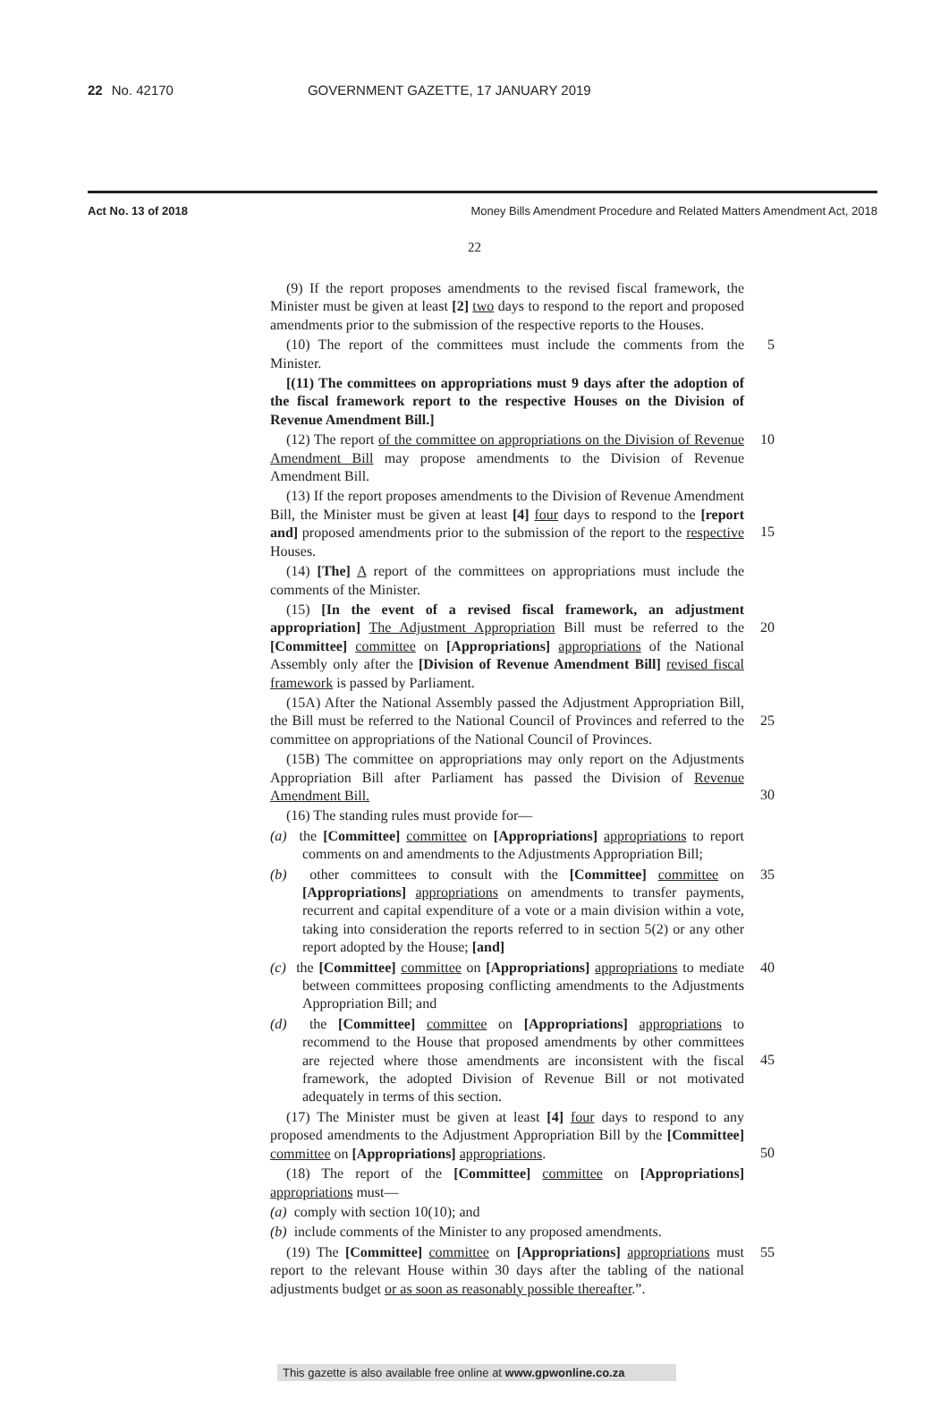22 No. 42170 GOVERNMENT GAZETTE, 17 JANUARY 2019
Act No. 13 of 2018 Money Bills Amendment Procedure and Related Matters Amendment Act, 2018
22
(9) If the report proposes amendments to the revised fiscal framework, the Minister must be given at least [2] two days to respond to the report and proposed amendments prior to the submission of the respective reports to the Houses.
(10) The report of the committees must include the comments from the Minister. 5
[(11) The committees on appropriations must 9 days after the adoption of the fiscal framework report to the respective Houses on the Division of Revenue Amendment Bill.]
(12) The report of the committee on appropriations on the Division of Revenue Amendment Bill may propose amendments to the Division of Revenue Amendment Bill. 10
(13) If the report proposes amendments to the Division of Revenue Amendment Bill, the Minister must be given at least [4] four days to respond to the [report and] proposed amendments prior to the submission of the report to the respective Houses.
15
(14) [The] A report of the committees on appropriations must include the comments of the Minister.
(15) [In the event of a revised fiscal framework, an adjustment appropriation] The Adjustment Appropriation Bill must be referred to the [Committee] committee on [Appropriations] appropriations of the National Assembly only after the [Division of Revenue Amendment Bill] revised fiscal framework is passed by Parliament.
20
(15A) After the National Assembly passed the Adjustment Appropriation Bill, the Bill must be referred to the National Council of Provinces and referred to the committee on appropriations of the National Council of Provinces.
25
(15B) The committee on appropriations may only report on the Adjustments Appropriation Bill after Parliament has passed the Division of Revenue Amendment Bill.
30
(16) The standing rules must provide for—
(a) the [Committee] committee on [Appropriations] appropriations to report comments on and amendments to the Adjustments Appropriation Bill;
(b) other committees to consult with the [Committee] committee on [Appropriations] appropriations on amendments to transfer payments, recurrent and capital expenditure of a vote or a main division within a vote, taking into consideration the reports referred to in section 5(2) or any other report adopted by the House; [and] 35
(c) the [Committee] committee on [Appropriations] appropriations to mediate between committees proposing conflicting amendments to the Adjustments Appropriation Bill; and 40
(d) the [Committee] committee on [Appropriations] appropriations to recommend to the House that proposed amendments by other committees are rejected where those amendments are inconsistent with the fiscal framework, the adopted Division of Revenue Bill or not motivated adequately in terms of this section.
45
(17) The Minister must be given at least [4] four days to respond to any proposed amendments to the Adjustment Appropriation Bill by the [Committee] committee on [Appropriations] appropriations.
50
(18) The report of the [Committee] committee on [Appropriations] appropriations must—
(a) comply with section 10(10); and
(b) include comments of the Minister to any proposed amendments.
(19) The [Committee] committee on [Appropriations] appropriations must report to the relevant House within 30 days after the tabling of the national adjustments budget or as soon as reasonably possible thereafter.”. 55
This gazette is also available free online at www.gpwonline.co.za